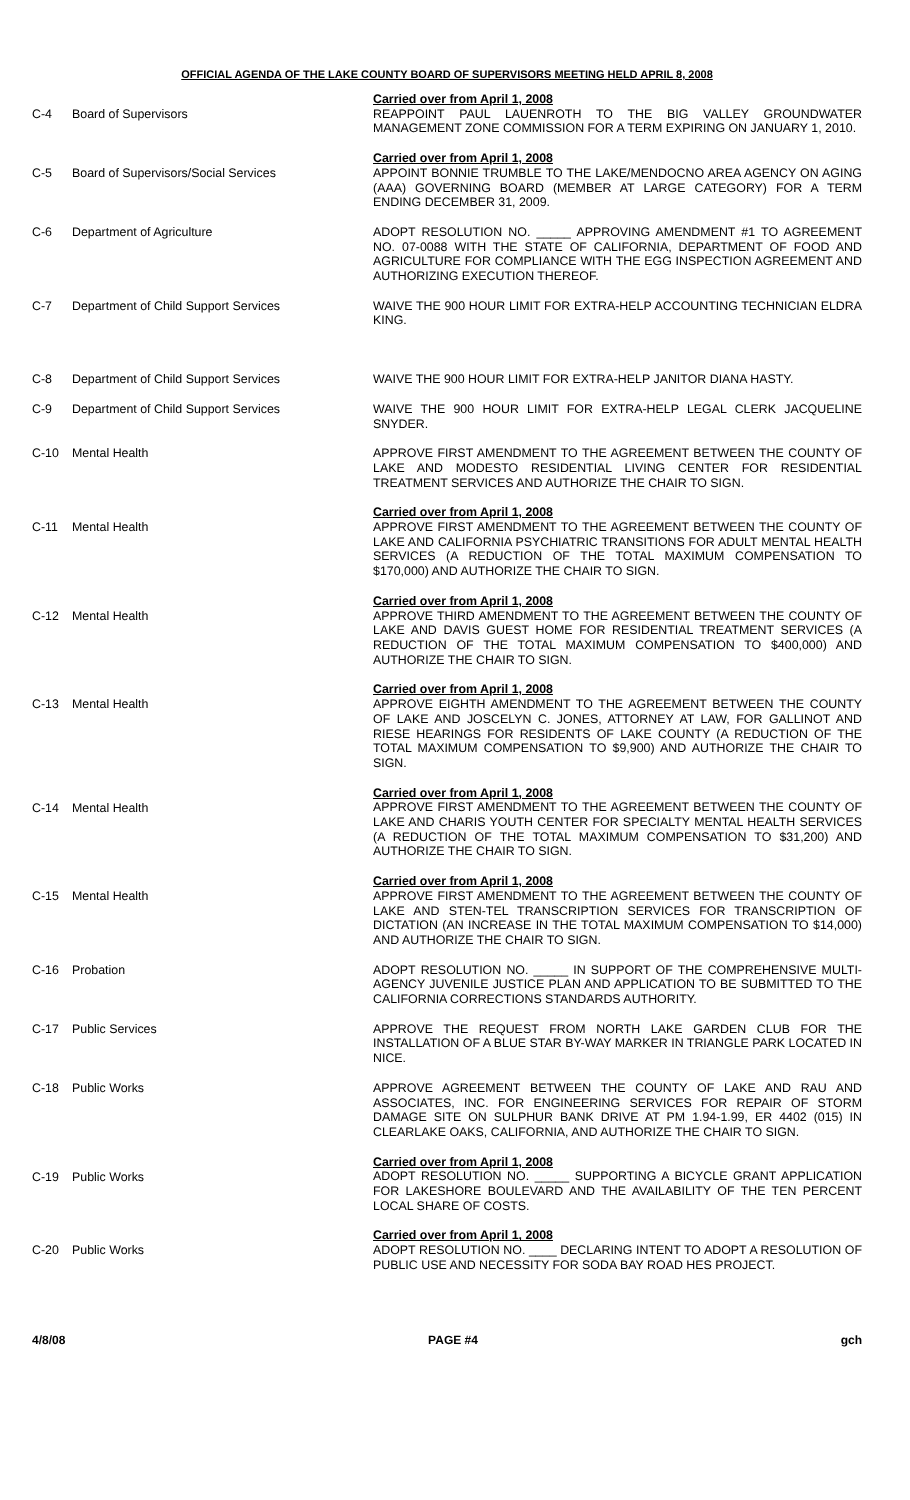OFFICIAL AGENDA OF THE LAKE COUNTY BOARD OF SUPERVISORS MEETING HELD APRIL 8, 2008
C-4 Board of Supervisors
Carried over from April 1, 2008
REAPPOINT PAUL LAUENROTH TO THE BIG VALLEY GROUNDWATER MANAGEMENT ZONE COMMISSION FOR A TERM EXPIRING ON JANUARY 1, 2010.
C-5 Board of Supervisors/Social Services
Carried over from April 1, 2008
APPOINT BONNIE TRUMBLE TO THE LAKE/MENDOCNO AREA AGENCY ON AGING (AAA) GOVERNING BOARD (MEMBER AT LARGE CATEGORY) FOR A TERM ENDING DECEMBER 31, 2009.
C-6 Department of Agriculture ADOPT RESOLUTION NO. _____ APPROVING AMENDMENT #1 TO AGREEMENT NO. 07-0088 WITH THE STATE OF CALIFORNIA, DEPARTMENT OF FOOD AND AGRICULTURE FOR COMPLIANCE WITH THE EGG INSPECTION AGREEMENT AND AUTHORIZING EXECUTION THEREOF.
C-7 Department of Child Support Services WAIVE THE 900 HOUR LIMIT FOR EXTRA-HELP ACCOUNTING TECHNICIAN ELDRA KING.
C-8 Department of Child Support Services WAIVE THE 900 HOUR LIMIT FOR EXTRA-HELP JANITOR DIANA HASTY.
C-9 Department of Child Support Services WAIVE THE 900 HOUR LIMIT FOR EXTRA-HELP LEGAL CLERK JACQUELINE SNYDER.
C-10 Mental Health APPROVE FIRST AMENDMENT TO THE AGREEMENT BETWEEN THE COUNTY OF LAKE AND MODESTO RESIDENTIAL LIVING CENTER FOR RESIDENTIAL TREATMENT SERVICES AND AUTHORIZE THE CHAIR TO SIGN.
C-11 Mental Health
Carried over from April 1, 2008
APPROVE FIRST AMENDMENT TO THE AGREEMENT BETWEEN THE COUNTY OF LAKE AND CALIFORNIA PSYCHIATRIC TRANSITIONS FOR ADULT MENTAL HEALTH SERVICES (A REDUCTION OF THE TOTAL MAXIMUM COMPENSATION TO $170,000) AND AUTHORIZE THE CHAIR TO SIGN.
C-12 Mental Health
Carried over from April 1, 2008
APPROVE THIRD AMENDMENT TO THE AGREEMENT BETWEEN THE COUNTY OF LAKE AND DAVIS GUEST HOME FOR RESIDENTIAL TREATMENT SERVICES (A REDUCTION OF THE TOTAL MAXIMUM COMPENSATION TO $400,000) AND AUTHORIZE THE CHAIR TO SIGN.
C-13 Mental Health
Carried over from April 1, 2008
APPROVE EIGHTH AMENDMENT TO THE AGREEMENT BETWEEN THE COUNTY OF LAKE AND JOSCELYN C. JONES, ATTORNEY AT LAW, FOR GALLINOT AND RIESE HEARINGS FOR RESIDENTS OF LAKE COUNTY (A REDUCTION OF THE TOTAL MAXIMUM COMPENSATION TO $9,900) AND AUTHORIZE THE CHAIR TO SIGN.
C-14 Mental Health
Carried over from April 1, 2008
APPROVE FIRST AMENDMENT TO THE AGREEMENT BETWEEN THE COUNTY OF LAKE AND CHARIS YOUTH CENTER FOR SPECIALTY MENTAL HEALTH SERVICES (A REDUCTION OF THE TOTAL MAXIMUM COMPENSATION TO $31,200) AND AUTHORIZE THE CHAIR TO SIGN.
C-15 Mental Health
Carried over from April 1, 2008
APPROVE FIRST AMENDMENT TO THE AGREEMENT BETWEEN THE COUNTY OF LAKE AND STEN-TEL TRANSCRIPTION SERVICES FOR TRANSCRIPTION OF DICTATION (AN INCREASE IN THE TOTAL MAXIMUM COMPENSATION TO $14,000) AND AUTHORIZE THE CHAIR TO SIGN.
C-16 Probation ADOPT RESOLUTION NO. _____ IN SUPPORT OF THE COMPREHENSIVE MULTI-AGENCY JUVENILE JUSTICE PLAN AND APPLICATION TO BE SUBMITTED TO THE CALIFORNIA CORRECTIONS STANDARDS AUTHORITY.
C-17 Public Services APPROVE THE REQUEST FROM NORTH LAKE GARDEN CLUB FOR THE INSTALLATION OF A BLUE STAR BY-WAY MARKER IN TRIANGLE PARK LOCATED IN NICE.
C-18 Public Works APPROVE AGREEMENT BETWEEN THE COUNTY OF LAKE AND RAU AND ASSOCIATES, INC. FOR ENGINEERING SERVICES FOR REPAIR OF STORM DAMAGE SITE ON SULPHUR BANK DRIVE AT PM 1.94-1.99, ER 4402 (015) IN CLEARLAKE OAKS, CALIFORNIA, AND AUTHORIZE THE CHAIR TO SIGN.
C-19 Public Works
Carried over from April 1, 2008
ADOPT RESOLUTION NO. _____ SUPPORTING A BICYCLE GRANT APPLICATION FOR LAKESHORE BOULEVARD AND THE AVAILABILITY OF THE TEN PERCENT LOCAL SHARE OF COSTS.
C-20 Public Works
Carried over from April 1, 2008
ADOPT RESOLUTION NO. ____ DECLARING INTENT TO ADOPT A RESOLUTION OF PUBLIC USE AND NECESSITY FOR SODA BAY ROAD HES PROJECT.
4/8/08 PAGE #4 gch